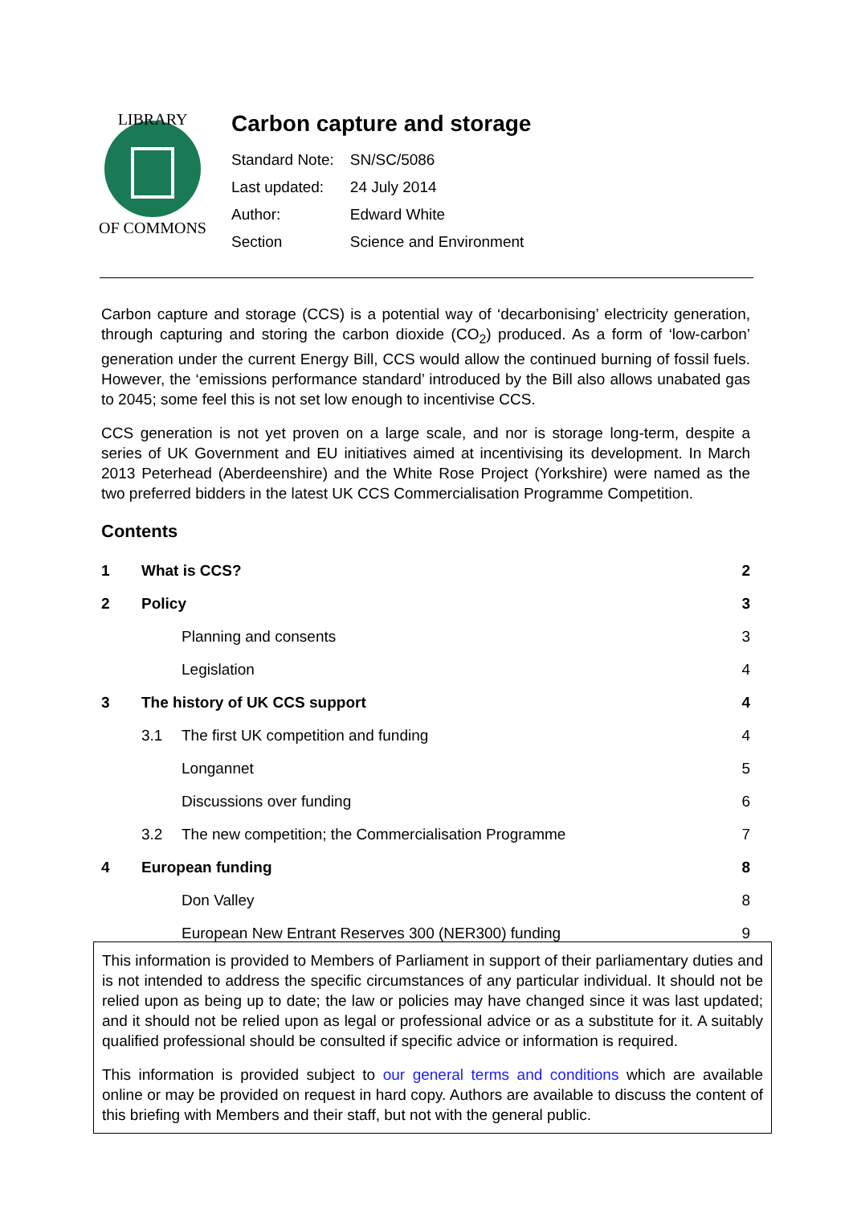LIBRARY
OF COMMONS
Carbon capture and storage
| Standard Note: | SN/SC/5086 |
| Last updated: | 24 July 2014 |
| Author: | Edward White |
| Section | Science and Environment |
Carbon capture and storage (CCS) is a potential way of ‘decarbonising’ electricity generation, through capturing and storing the carbon dioxide (CO<sub>2</sub>) produced. As a form of ‘low-carbon’ generation under the current Energy Bill, CCS would allow the continued burning of fossil fuels. However, the ‘emissions performance standard’ introduced by the Bill also allows unabated gas to 2045; some feel this is not set low enough to incentivise CCS.
CCS generation is not yet proven on a large scale, and nor is storage long-term, despite a series of UK Government and EU initiatives aimed at incentivising its development. In March 2013 Peterhead (Aberdeenshire) and the White Rose Project (Yorkshire) were named as the two preferred bidders in the latest UK CCS Commercialisation Programme Competition.
Contents
| 1 | What is CCS? | | 2 |
| 2 | Policy | | 3 |
| | | Planning and consents | 3 |
| | | Legislation | 4 |
| 3 | The history of UK CCS support | | 4 |
| | 3.1 | The first UK competition and funding | 4 |
| | | Longannet | 5 |
| | | Discussions over funding | 6 |
| | 3.2 | The new competition; the Commercialisation Programme | 7 |
| 4 | European funding | | 8 |
| | | Don Valley | 8 |
| | | European New Entrant Reserves 300 (NER300) funding | 9 |
This information is provided to Members of Parliament in support of their parliamentary duties and is not intended to address the specific circumstances of any particular individual. It should not be relied upon as being up to date; the law or policies may have changed since it was last updated; and it should not be relied upon as legal or professional advice or as a substitute for it. A suitably qualified professional should be consulted if specific advice or information is required.
This information is provided subject to our general terms and conditions which are available online or may be provided on request in hard copy. Authors are available to discuss the content of this briefing with Members and their staff, but not with the general public.